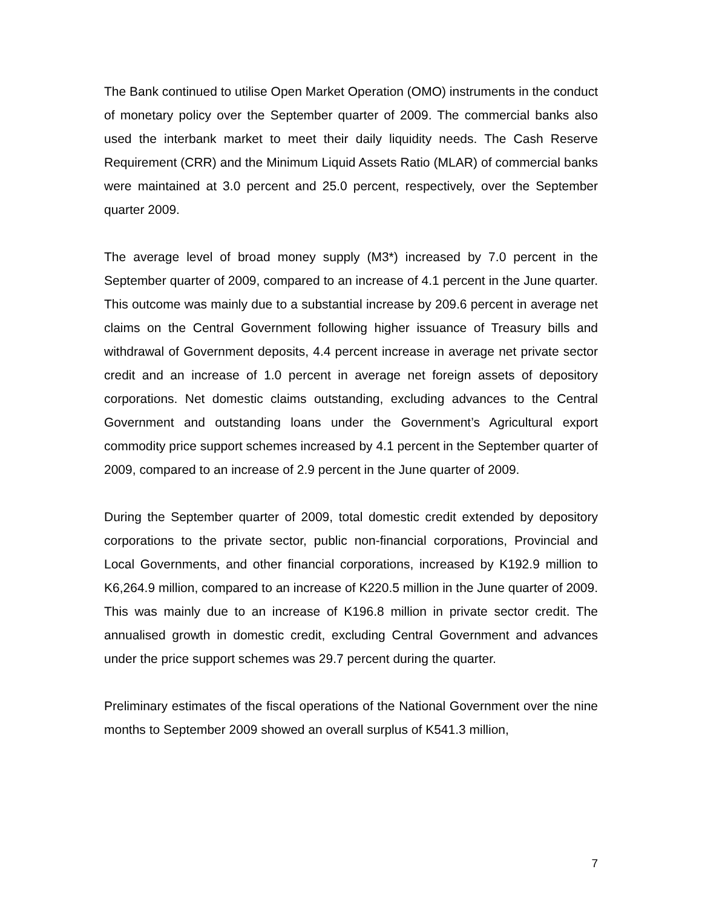The Bank continued to utilise Open Market Operation (OMO) instruments in the conduct of monetary policy over the September quarter of 2009. The commercial banks also used the interbank market to meet their daily liquidity needs. The Cash Reserve Requirement (CRR) and the Minimum Liquid Assets Ratio (MLAR) of commercial banks were maintained at 3.0 percent and 25.0 percent, respectively, over the September quarter 2009.
The average level of broad money supply (M3*) increased by 7.0 percent in the September quarter of 2009, compared to an increase of 4.1 percent in the June quarter. This outcome was mainly due to a substantial increase by 209.6 percent in average net claims on the Central Government following higher issuance of Treasury bills and withdrawal of Government deposits, 4.4 percent increase in average net private sector credit and an increase of 1.0 percent in average net foreign assets of depository corporations. Net domestic claims outstanding, excluding advances to the Central Government and outstanding loans under the Government’s Agricultural export commodity price support schemes increased by 4.1 percent in the September quarter of 2009, compared to an increase of 2.9 percent in the June quarter of 2009.
During the September quarter of 2009, total domestic credit extended by depository corporations to the private sector, public non-financial corporations, Provincial and Local Governments, and other financial corporations, increased by K192.9 million to K6,264.9 million, compared to an increase of K220.5 million in the June quarter of 2009. This was mainly due to an increase of K196.8 million in private sector credit. The annualised growth in domestic credit, excluding Central Government and advances under the price support schemes was 29.7 percent during the quarter.
Preliminary estimates of the fiscal operations of the National Government over the nine months to September 2009 showed an overall surplus of K541.3 million,
7